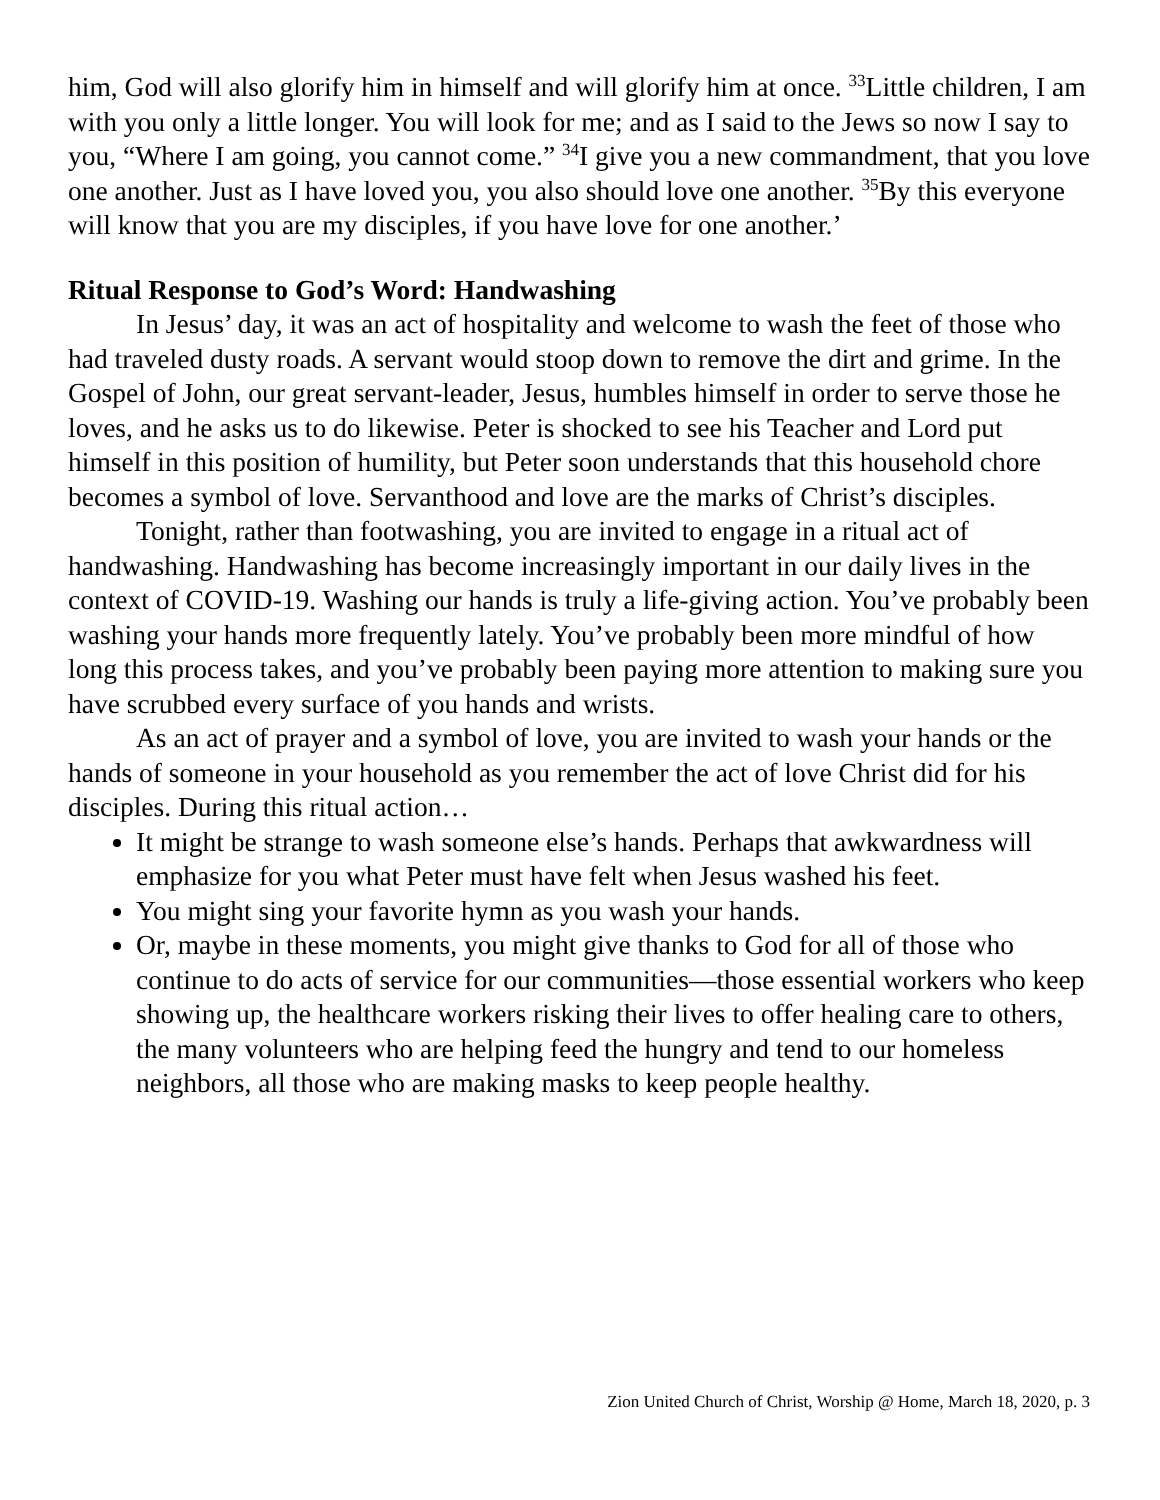him, God will also glorify him in himself and will glorify him at once. <sup>33</sup>Little children, I am with you only a little longer. You will look for me; and as I said to the Jews so now I say to you, “Where I am going, you cannot come.” <sup>34</sup>I give you a new commandment, that you love one another. Just as I have loved you, you also should love one another. <sup>35</sup>By this everyone will know that you are my disciples, if you have love for one another.’
Ritual Response to God’s Word: Handwashing
In Jesus’ day, it was an act of hospitality and welcome to wash the feet of those who had traveled dusty roads. A servant would stoop down to remove the dirt and grime. In the Gospel of John, our great servant-leader, Jesus, humbles himself in order to serve those he loves, and he asks us to do likewise. Peter is shocked to see his Teacher and Lord put himself in this position of humility, but Peter soon understands that this household chore becomes a symbol of love. Servanthood and love are the marks of Christ’s disciples.
Tonight, rather than footwashing, you are invited to engage in a ritual act of handwashing. Handwashing has become increasingly important in our daily lives in the context of COVID-19. Washing our hands is truly a life-giving action. You’ve probably been washing your hands more frequently lately. You’ve probably been more mindful of how long this process takes, and you’ve probably been paying more attention to making sure you have scrubbed every surface of you hands and wrists.
As an act of prayer and a symbol of love, you are invited to wash your hands or the hands of someone in your household as you remember the act of love Christ did for his disciples. During this ritual action…
It might be strange to wash someone else’s hands. Perhaps that awkwardness will emphasize for you what Peter must have felt when Jesus washed his feet.
You might sing your favorite hymn as you wash your hands.
Or, maybe in these moments, you might give thanks to God for all of those who continue to do acts of service for our communities—those essential workers who keep showing up, the healthcare workers risking their lives to offer healing care to others, the many volunteers who are helping feed the hungry and tend to our homeless neighbors, all those who are making masks to keep people healthy.
Zion United Church of Christ, Worship @ Home, March 18, 2020, p. 3